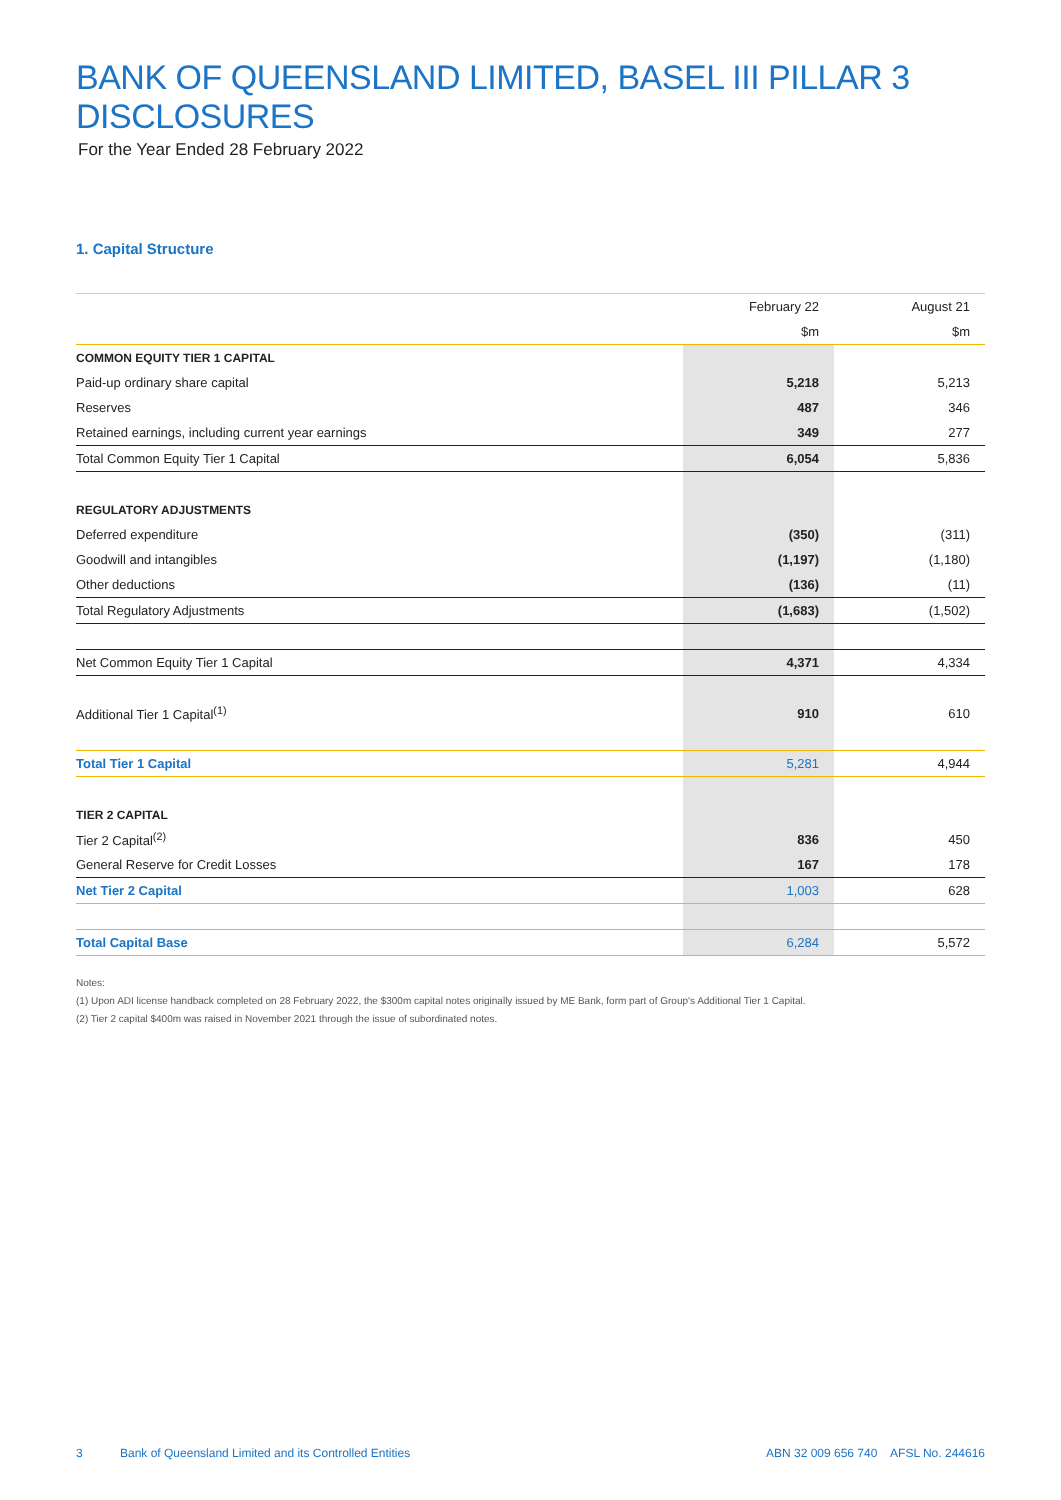BANK OF QUEENSLAND LIMITED, BASEL III PILLAR 3 DISCLOSURES
For the Year Ended 28 February 2022
1. Capital Structure
| | February 22 | August 21 |
| | $m | $m |
| COMMON EQUITY TIER 1 CAPITAL | | |
| Paid-up ordinary share capital | 5,218 | 5,213 |
| Reserves | 487 | 346 |
| Retained earnings, including current year earnings | 349 | 277 |
| Total Common Equity Tier 1 Capital | 6,054 | 5,836 |
| REGULATORY ADJUSTMENTS | | |
| Deferred expenditure | (350) | (311) |
| Goodwill and intangibles | (1,197) | (1,180) |
| Other deductions | (136) | (11) |
| Total Regulatory Adjustments | (1,683) | (1,502) |
| Net Common Equity Tier 1 Capital | 4,371 | 4,334 |
| Additional Tier 1 Capital<sup>(1)</sup> | 910 | 610 |
| Total Tier 1 Capital | 5,281 | 4,944 |
| TIER 2 CAPITAL | | |
| Tier 2 Capital<sup>(2)</sup> | 836 | 450 |
| General Reserve for Credit Losses | 167 | 178 |
| Net Tier 2 Capital | 1,003 | 628 |
| Total Capital Base | 6,284 | 5,572 |
Notes:
(1) Upon ADI license handback completed on 28 February 2022, the $300m capital notes originally issued by ME Bank, form part of Group's Additional Tier 1 Capital.
(2) Tier 2 capital $400m was raised in November 2021 through the issue of subordinated notes.
3 Bank of Queensland Limited and its Controlled Entities ABN 32 009 656 740 AFSL No. 244616